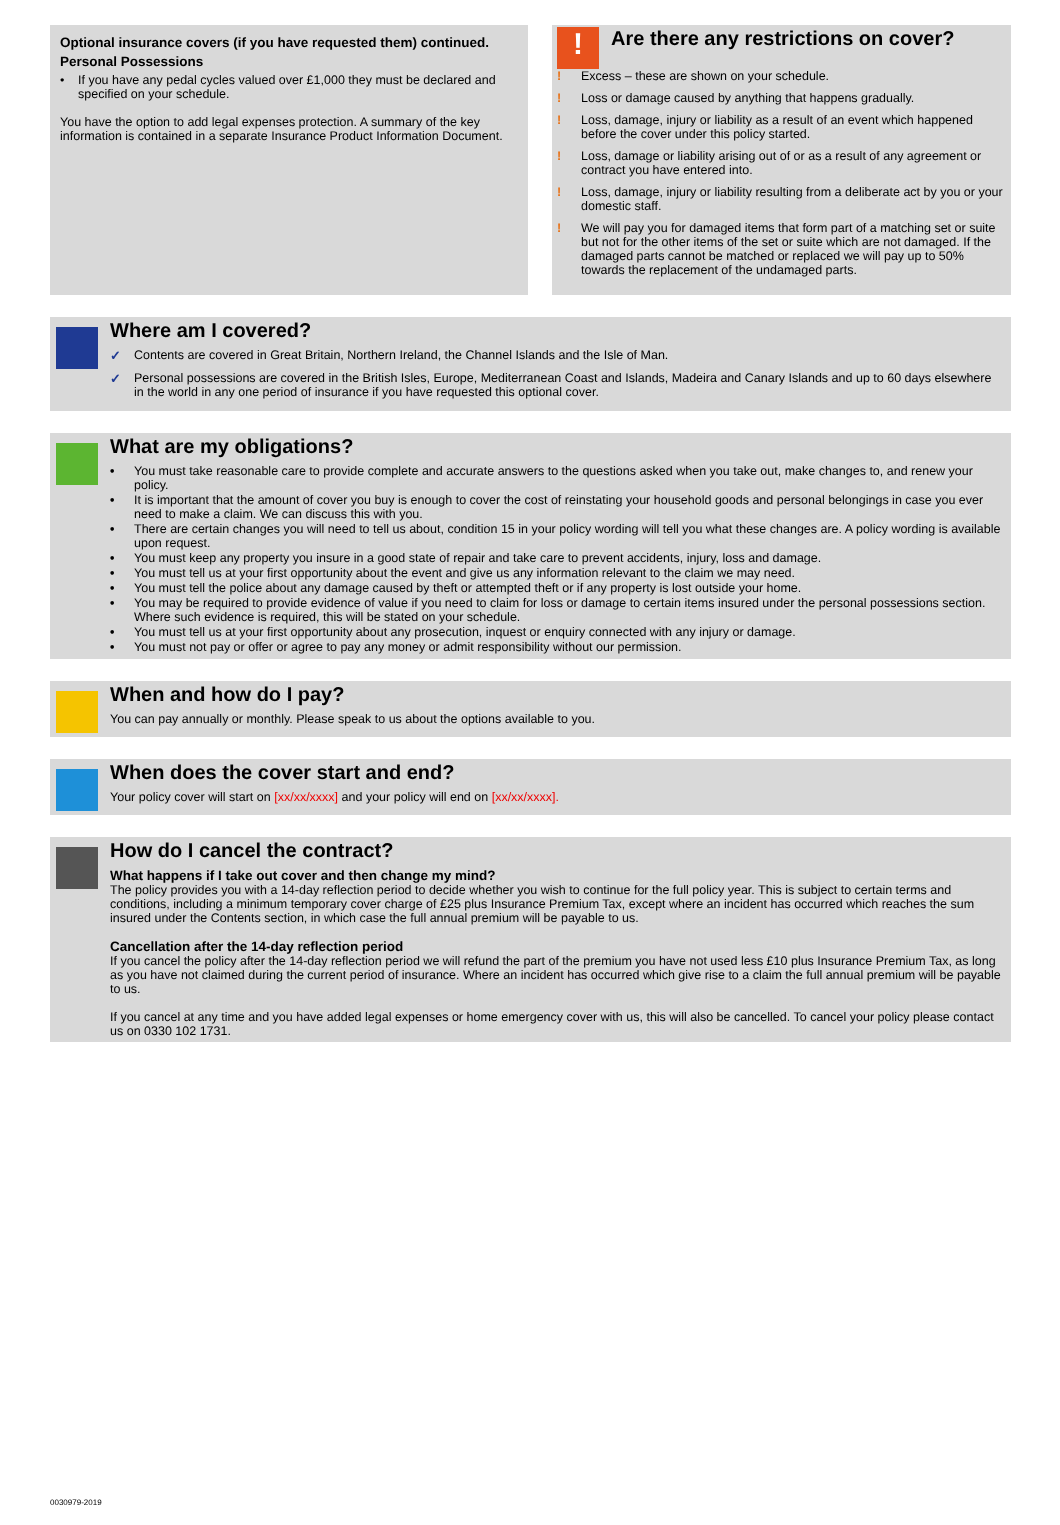Optional insurance covers (if you have requested them) continued.
Personal Possessions
• If you have any pedal cycles valued over £1,000 they must be declared and specified on your schedule.
You have the option to add legal expenses protection. A summary of the key information is contained in a separate Insurance Product Information Document.
!
Are there any restrictions on cover?
! Excess – these are shown on your schedule.
! Loss or damage caused by anything that happens gradually.
! Loss, damage, injury or liability as a result of an event which happened before the cover under this policy started.
! Loss, damage or liability arising out of or as a result of any agreement or contract you have entered into.
! Loss, damage, injury or liability resulting from a deliberate act by you or your domestic staff.
! We will pay you for damaged items that form part of a matching set or suite but not for the other items of the set or suite which are not damaged. If the damaged parts cannot be matched or replaced we will pay up to 50% towards the replacement of the undamaged parts.
Where am I covered?
✓ Contents are covered in Great Britain, Northern Ireland, the Channel Islands and the Isle of Man.
✓ Personal possessions are covered in the British Isles, Europe, Mediterranean Coast and Islands, Madeira and Canary Islands and up to 60 days elsewhere in the world in any one period of insurance if you have requested this optional cover.
What are my obligations?
• You must take reasonable care to provide complete and accurate answers to the questions asked when you take out, make changes to, and renew your policy.
• It is important that the amount of cover you buy is enough to cover the cost of reinstating your household goods and personal belongings in case you ever need to make a claim. We can discuss this with you.
• There are certain changes you will need to tell us about, condition 15 in your policy wording will tell you what these changes are. A policy wording is available upon request.
• You must keep any property you insure in a good state of repair and take care to prevent accidents, injury, loss and damage.
• You must tell us at your first opportunity about the event and give us any information relevant to the claim we may need.
• You must tell the police about any damage caused by theft or attempted theft or if any property is lost outside your home.
• You may be required to provide evidence of value if you need to claim for loss or damage to certain items insured under the personal possessions section. Where such evidence is required, this will be stated on your schedule.
• You must tell us at your first opportunity about any prosecution, inquest or enquiry connected with any injury or damage.
• You must not pay or offer or agree to pay any money or admit responsibility without our permission.
When and how do I pay?
You can pay annually or monthly. Please speak to us about the options available to you.
When does the cover start and end?
Your policy cover will start on [xx/xx/xxxx] and your policy will end on [xx/xx/xxxx].
How do I cancel the contract?
What happens if I take out cover and then change my mind?
The policy provides you with a 14-day reflection period to decide whether you wish to continue for the full policy year. This is subject to certain terms and conditions, including a minimum temporary cover charge of £25 plus Insurance Premium Tax, except where an incident has occurred which reaches the sum insured under the Contents section, in which case the full annual premium will be payable to us.
Cancellation after the 14-day reflection period
If you cancel the policy after the 14-day reflection period we will refund the part of the premium you have not used less £10 plus Insurance Premium Tax, as long as you have not claimed during the current period of insurance. Where an incident has occurred which give rise to a claim the full annual premium will be payable to us.
If you cancel at any time and you have added legal expenses or home emergency cover with us, this will also be cancelled. To cancel your policy please contact us on 0330 102 1731.
0030979-2019